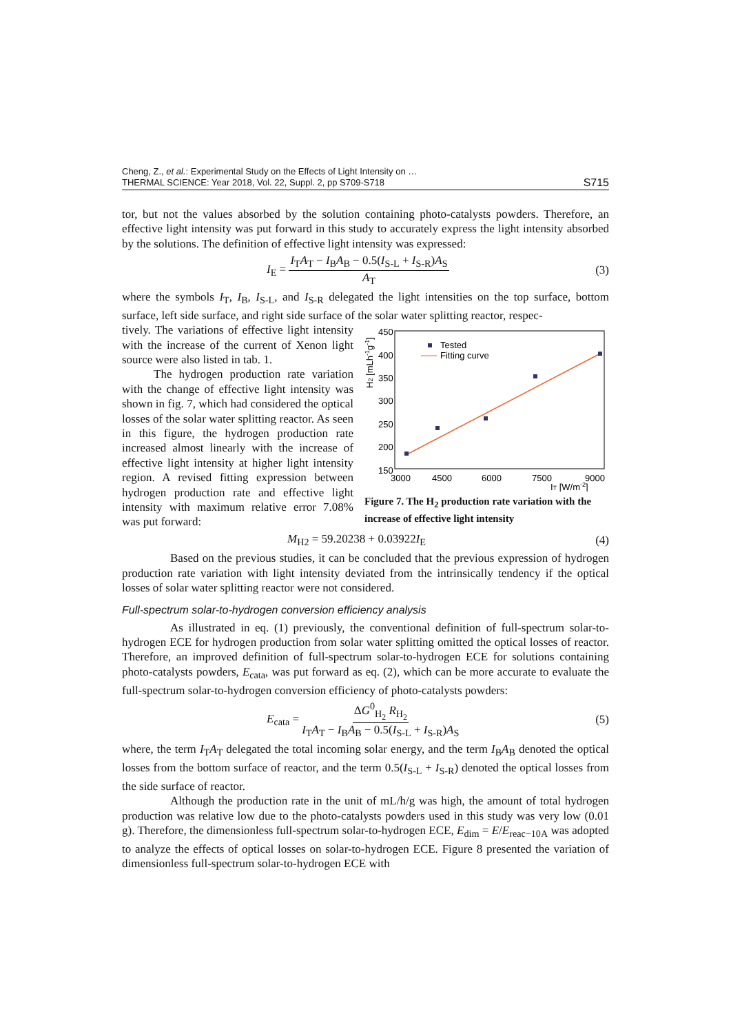Cheng, Z., et al.: Experimental Study on the Effects of Light Intensity on …
THERMAL SCIENCE: Year 2018, Vol. 22, Suppl. 2, pp S709-S718
S715
tor, but not the values absorbed by the solution containing photo-catalysts powders. Therefore, an effective light intensity was put forward in this study to accurately express the light intensity absorbed by the solutions. The definition of effective light intensity was expressed:
I<sub>E</sub> = I<sub>T</sub>A<sub>T</sub> − I<sub>B</sub>A<sub>B</sub> − 0.5(I<sub>S-L</sub> + I<sub>S-R</sub>)A<sub>S</sub> A<sub>T</sub> (3)
where the symbols I<sub>T</sub>, I<sub>B</sub>, I<sub>S-L</sub>, and I<sub>S-R</sub> delegated the light intensities on the top surface, bottom surface, left side surface, and right side surface of the solar water splitting reactor, respec-
tively. The variations of effective light intensity with the increase of the current of Xenon light source were also listed in tab. 1.
The hydrogen production rate variation with the change of effective light intensity was shown in fig. 7, which had considered the optical losses of the solar water splitting reactor. As seen in this figure, the hydrogen production rate increased almost linearly with the increase of effective light intensity at higher light intensity region. A revised fitting expression between hydrogen production rate and effective light intensity with maximum relative error 7.08% was put forward:
450
400
350
300
250
200
150
3000
4500
6000
7500
9000
IT [W/m-2]
H2 [mLh-1g-1]
Tested
Fitting curve
Figure 7. The H<sub>2</sub> production rate variation with the increase of effective light intensity
M<sub>H2</sub> = 59.20238 + 0.03922I<sub>E</sub> (4)
Based on the previous studies, it can be concluded that the previous expression of hydrogen production rate variation with light intensity deviated from the intrinsically tendency if the optical losses of solar water splitting reactor were not considered.
Full-spectrum solar-to-hydrogen conversion efficiency analysis
As illustrated in eq. (1) previously, the conventional definition of full-spectrum solar-to-hydrogen ECE for hydrogen production from solar water splitting omitted the optical losses of reactor. Therefore, an improved definition of full-spectrum solar-to-hydrogen ECE for solutions containing photo-catalysts powders, E<sub>cata</sub>, was put forward as eq. (2), which can be more accurate to evaluate the full-spectrum solar-to-hydrogen conversion efficiency of photo-catalysts powders:
E<sub>cata</sub> = ΔG<sup>0</sup><sub>H<sub>2</sub></sub> R<sub>H<sub>2</sub></sub> I<sub>T</sub>A<sub>T</sub> − I<sub>B</sub>A<sub>B</sub> − 0.5(I<sub>S-L</sub> + I<sub>S-R</sub>)A<sub>S</sub> (5)
where, the term I<sub>T</sub>A<sub>T</sub> delegated the total incoming solar energy, and the term I<sub>B</sub>A<sub>B</sub> denoted the optical losses from the bottom surface of reactor, and the term 0.5(I<sub>S-L</sub> + I<sub>S-R</sub>) denoted the optical losses from the side surface of reactor.
Although the production rate in the unit of mL/h/g was high, the amount of total hydrogen production was relative low due to the photo-catalysts powders used in this study was very low (0.01 g). Therefore, the dimensionless full-spectrum solar-to-hydrogen ECE, E<sub>dim</sub> = E/E<sub>reac−10A</sub> was adopted to analyze the effects of optical losses on solar-to-hydrogen ECE. Figure 8 presented the variation of dimensionless full-spectrum solar-to-hydrogen ECE with